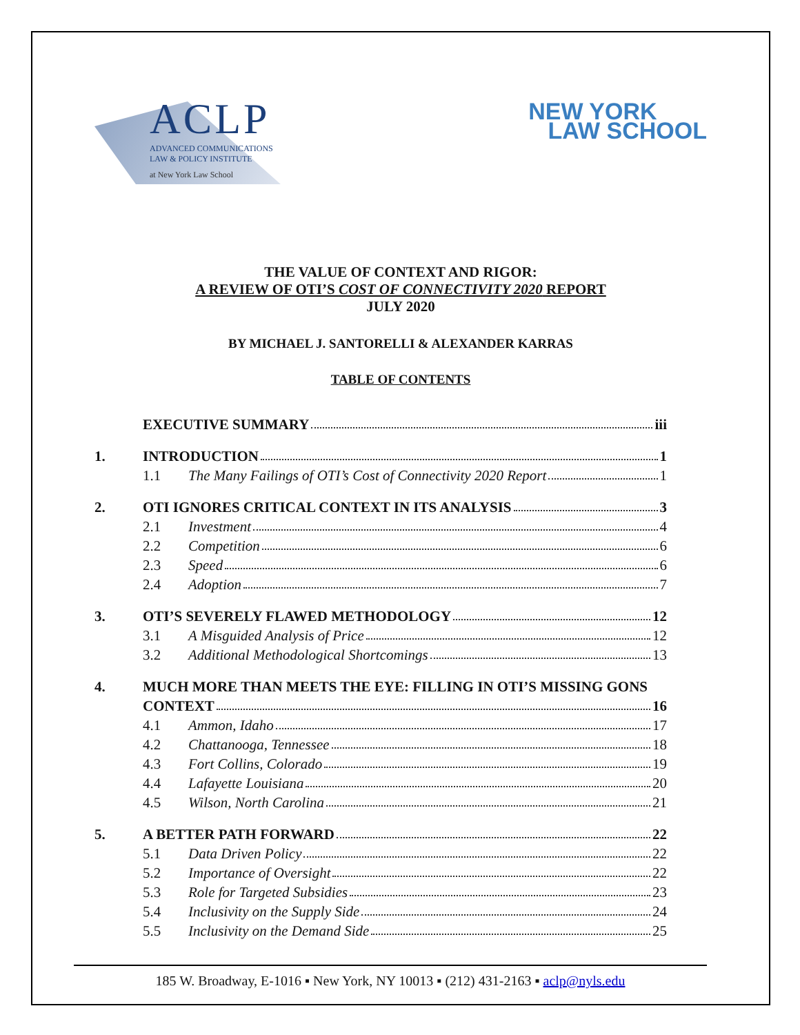ACLP
ADVANCED COMMUNICATIONS
LAW & POLICY INSTITUTE
at New York Law School
NEW YORK
LAW SCHOOL
THE VALUE OF CONTEXT AND RIGOR:
A REVIEW OF OTI’S COST OF CONNECTIVITY 2020 REPORT
JULY 2020
BY MICHAEL J. SANTORELLI & ALEXANDER KARRAS
TABLE OF CONTENTS
EXECUTIVE SUMMARY iii
1. INTRODUCTION 1
1.1 The Many Failings of OTI’s Cost of Connectivity 2020 Report 1
2. OTI IGNORES CRITICAL CONTEXT IN ITS ANALYSIS 3
2.1 Investment 4
2.2 Competition 6
2.3 Speed 6
2.4 Adoption 7
3. OTI’S SEVERELY FLAWED METHODOLOGY 12
3.1 A Misguided Analysis of Price 12
3.2 Additional Methodological Shortcomings 13
4. MUCH MORE THAN MEETS THE EYE: FILLING IN OTI’S MISSING GONS
CONTEXT 16
4.1 Ammon, Idaho 17
4.2 Chattanooga, Tennessee 18
4.3 Fort Collins, Colorado 19
4.4 Lafayette Louisiana 20
4.5 Wilson, North Carolina 21
5. A BETTER PATH FORWARD 22
5.1 Data Driven Policy 22
5.2 Importance of Oversight 22
5.3 Role for Targeted Subsidies 23
5.4 Inclusivity on the Supply Side 24
5.5 Inclusivity on the Demand Side 25
185 W. Broadway, E-1016 ▪ New York, NY 10013 ▪ (212) 431-2163 ▪ aclp@nyls.edu